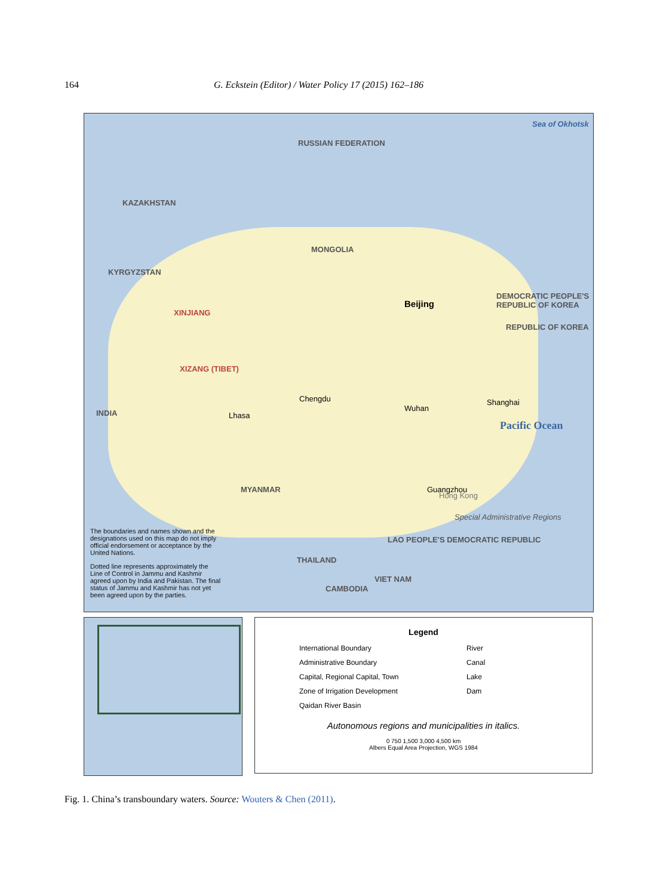164 G. Eckstein (Editor) / Water Policy 17 (2015) 162–186
RUSSIAN FEDERATION
Sea of Okhotsk
KAZAKHSTAN
MONGOLIA
KYRGYZSTAN
XINJIANG
Beijing
DEMOCRATIC PEOPLE'S REPUBLIC OF KOREA
REPUBLIC OF KOREA
XIZANG (TIBET)
Pacific Ocean
INDIA
MYANMAR
LAO PEOPLE'S DEMOCRATIC REPUBLIC
THAILAND
CAMBODIA
VIET NAM
Chengdu
Wuhan
Shanghai
Lhasa
Guangzhou
Hong Kong
Special Administrative Regions
The boundaries and names shown and the designations used on this map do not imply official endorsement or acceptance by the United Nations.
Dotted line represents approximately the Line of Control in Jammu and Kashmir agreed upon by India and Pakistan. The final status of Jammu and Kashmir has not yet been agreed upon by the parties.
Legend
International Boundary River Administrative Boundary Canal Capital, Regional Capital, Town Lake Zone of Irrigation Development Dam Qaidan River Basin
Autonomous regions and municipalities in italics.
0 750 1,500 3,000 4,500 km
Albers Equal Area Projection, WGS 1984
Fig. 1. China’s transboundary waters. Source: Wouters & Chen (2011).